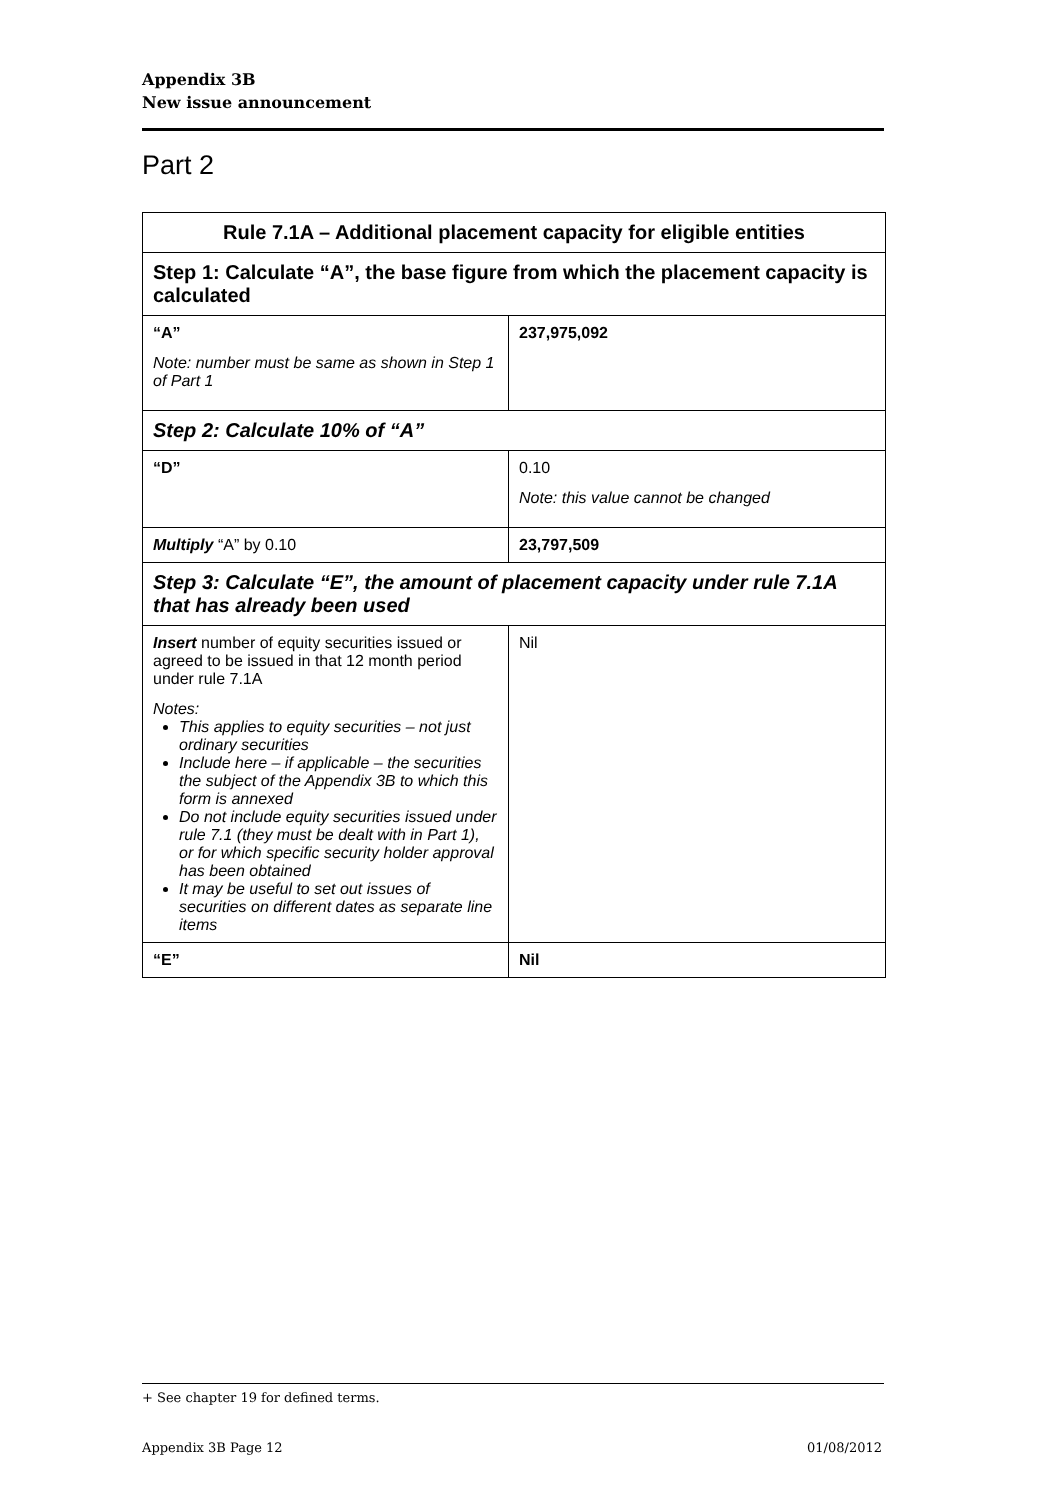Appendix 3B
New issue announcement
Part 2
| Rule 7.1A – Additional placement capacity for eligible entities | |
| --- | --- |
| Step 1: Calculate “A”, the base figure from which the placement capacity is calculated | |
| “A” Note: number must be same as shown in Step 1 of Part 1 | 237,975,092 |
| Step 2: Calculate 10% of “A” | |
| “D” | 0.10 Note: this value cannot be changed |
| Multiply “A” by 0.10 | 23,797,509 |
| Step 3: Calculate “E”, the amount of placement capacity under rule 7.1A that has already been used | |
| Insert number of equity securities issued or agreed to be issued in that 12 month period under rule 7.1A Notes: This applies to equity securities – not just ordinary securities Include here – if applicable – the securities the subject of the Appendix 3B to which this form is annexed Do not include equity securities issued under rule 7.1 (they must be dealt with in Part 1), or for which specific security holder approval has been obtained It may be useful to set out issues of securities on different dates as separate line items | Nil |
| “E” | Nil |
+ See chapter 19 for defined terms.
Appendix 3B Page 12 01/08/2012